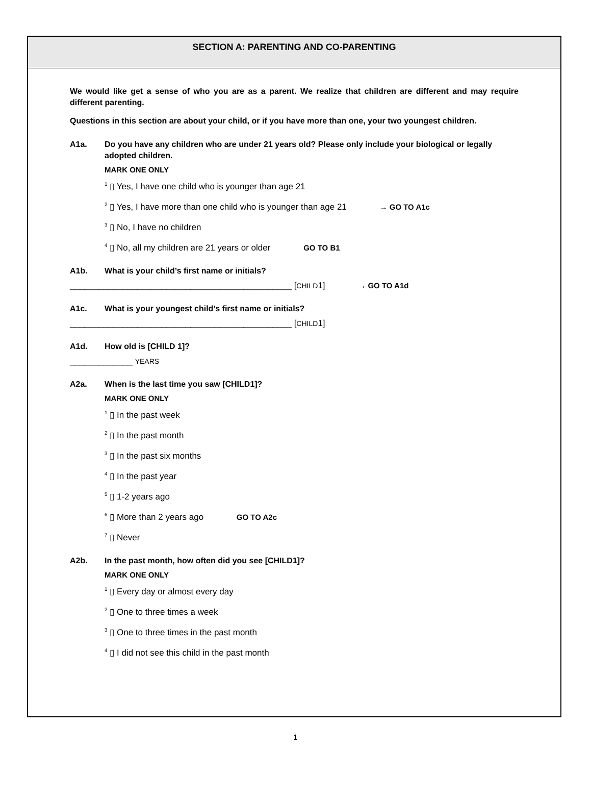SECTION A: PARENTING AND CO-PARENTING
We would like get a sense of who you are as a parent. We realize that children are different and may require different parenting.
Questions in this section are about your child, or if you have more than one, your two youngest children.
A1a. Do you have any children who are under 21 years old? Please only include your biological or legally adopted children.
MARK ONE ONLY
<sup>1</sup> ▯ Yes, I have one child who is younger than age 21
<sup>2</sup> ▯ Yes, I have more than one child who is younger than age 21 → GO TO A1c
<sup>3</sup> ▯ No, I have no children
<sup>4</sup> ▯ No, all my children are 21 years or older GO TO B1
A1b. What is your child’s first name or initials?
______________________________________________ [CHILD1] → GO TO A1d
A1c. What is your youngest child’s first name or initials?
______________________________________________ [CHILD1]
A1d. How old is [CHILD 1]?
_____________ YEARS
A2a. When is the last time you saw [CHILD1]?
MARK ONE ONLY
<sup>1</sup> ▯ In the past week
<sup>2</sup> ▯ In the past month
<sup>3</sup> ▯ In the past six months
<sup>4</sup> ▯ In the past year
<sup>5</sup> ▯ 1-2 years ago
<sup>6</sup> ▯ More than 2 years ago GO TO A2c
<sup>7</sup> ▯ Never
A2b. In the past month, how often did you see [CHILD1]?
MARK ONE ONLY
<sup>1</sup> ▯ Every day or almost every day
<sup>2</sup> ▯ One to three times a week
<sup>3</sup> ▯ One to three times in the past month
<sup>4</sup> ▯ I did not see this child in the past month
1